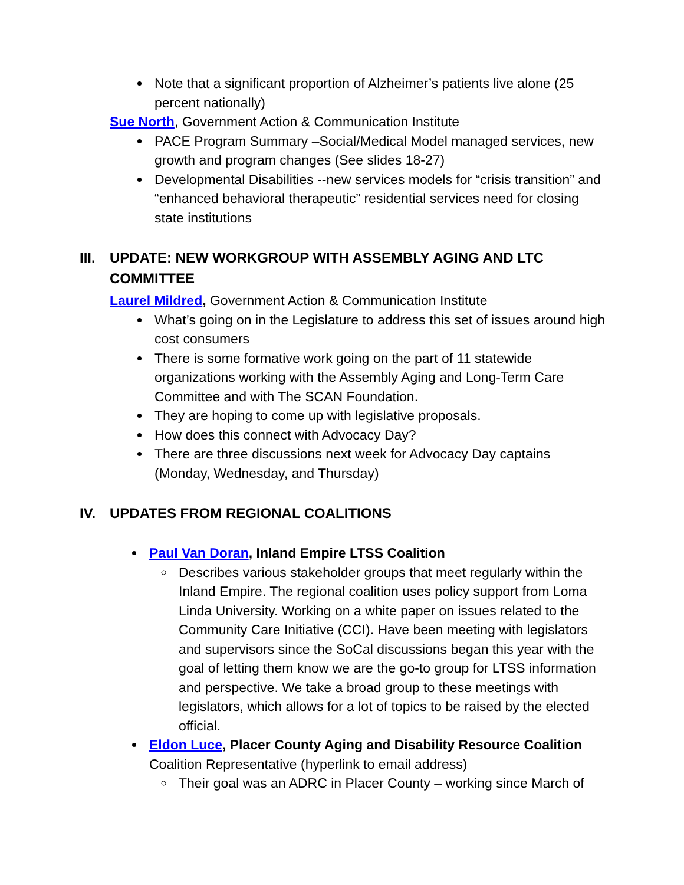Note that a significant proportion of Alzheimer’s patients live alone (25 percent nationally)
Sue North, Government Action & Communication Institute
PACE Program Summary –Social/Medical Model managed services, new growth and program changes (See slides 18-27)
Developmental Disabilities --new services models for “crisis transition” and “enhanced behavioral therapeutic” residential services need for closing state institutions
III. UPDATE: NEW WORKGROUP WITH ASSEMBLY AGING AND LTC COMMITTEE
Laurel Mildred, Government Action & Communication Institute
What’s going on in the Legislature to address this set of issues around high cost consumers
There is some formative work going on the part of 11 statewide organizations working with the Assembly Aging and Long-Term Care Committee and with The SCAN Foundation.
They are hoping to come up with legislative proposals.
How does this connect with Advocacy Day?
There are three discussions next week for Advocacy Day captains (Monday, Wednesday, and Thursday)
IV. UPDATES FROM REGIONAL COALITIONS
Paul Van Doran, Inland Empire LTSS Coalition
Describes various stakeholder groups that meet regularly within the Inland Empire. The regional coalition uses policy support from Loma Linda University. Working on a white paper on issues related to the Community Care Initiative (CCI). Have been meeting with legislators and supervisors since the SoCal discussions began this year with the goal of letting them know we are the go-to group for LTSS information and perspective. We take a broad group to these meetings with legislators, which allows for a lot of topics to be raised by the elected official.
Eldon Luce, Placer County Aging and Disability Resource Coalition
Coalition Representative (hyperlink to email address)
Their goal was an ADRC in Placer County – working since March of